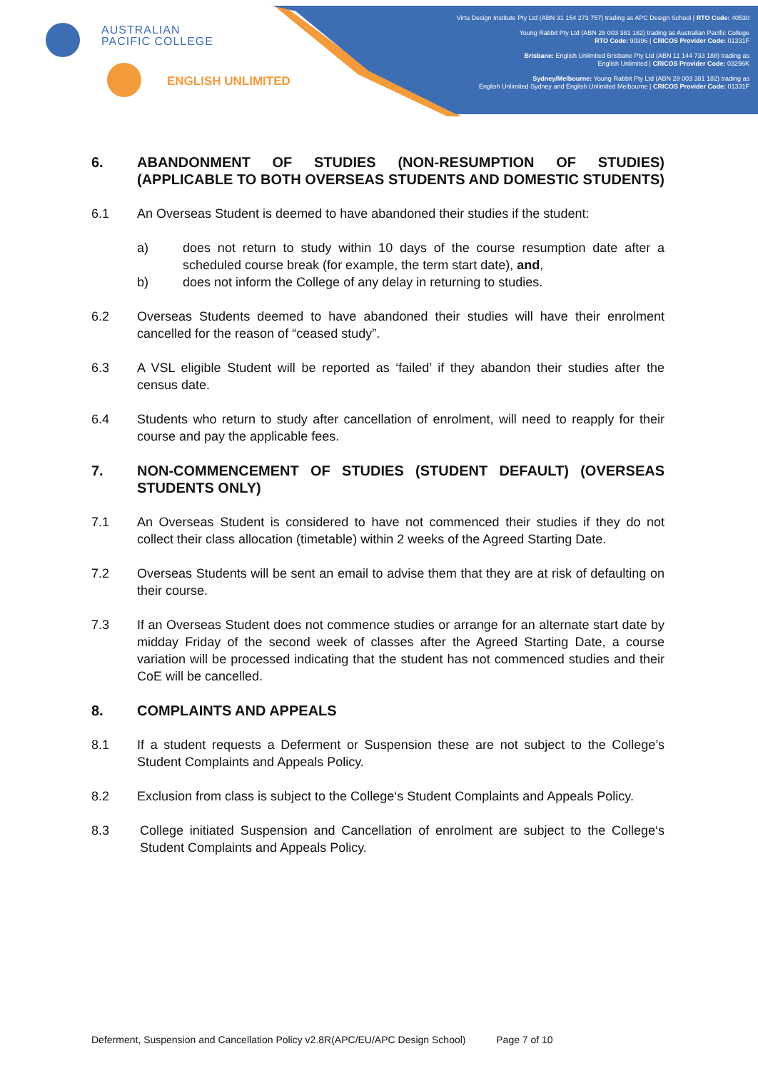AUSTRALIAN
PACIFIC COLLEGE
ENGLISH UNLIMITED
Virtu Design Institute Pty Ltd (ABN 31 154 273 757) trading as APC Design School | RTO Code: 40530
Young Rabbit Pty Ltd (ABN 28 003 381 182) trading as Australian Pacific College
RTO Code: 90396 | CRICOS Provider Code: 01331F
Brisbane: English Unlimited Brisbane Pty Ltd (ABN 11 144 733 188) trading as
English Unlimited | CRICOS Provider Code: 03296K
Sydney/Melbourne: Young Rabbit Pty Ltd (ABN 28 003 381 182) trading as
English Unlimited Sydney and English Unlimited Melbourne | CRICOS Provider Code: 01331F
6. ABANDONMENT OF STUDIES (NON-RESUMPTION OF STUDIES) (APPLICABLE TO BOTH OVERSEAS STUDENTS AND DOMESTIC STUDENTS)
6.1 An Overseas Student is deemed to have abandoned their studies if the student:
a) does not return to study within 10 days of the course resumption date after a scheduled course break (for example, the term start date), and,
b) does not inform the College of any delay in returning to studies.
6.2 Overseas Students deemed to have abandoned their studies will have their enrolment cancelled for the reason of “ceased study”.
6.3 A VSL eligible Student will be reported as ‘failed’ if they abandon their studies after the census date.
6.4 Students who return to study after cancellation of enrolment, will need to reapply for their course and pay the applicable fees.
7. NON-COMMENCEMENT OF STUDIES (STUDENT DEFAULT) (OVERSEAS STUDENTS ONLY)
7.1 An Overseas Student is considered to have not commenced their studies if they do not collect their class allocation (timetable) within 2 weeks of the Agreed Starting Date.
7.2 Overseas Students will be sent an email to advise them that they are at risk of defaulting on their course.
7.3 If an Overseas Student does not commence studies or arrange for an alternate start date by midday Friday of the second week of classes after the Agreed Starting Date, a course variation will be processed indicating that the student has not commenced studies and their CoE will be cancelled.
8. COMPLAINTS AND APPEALS
8.1 If a student requests a Deferment or Suspension these are not subject to the College’s Student Complaints and Appeals Policy.
8.2 Exclusion from class is subject to the College‘s Student Complaints and Appeals Policy.
8.3 College initiated Suspension and Cancellation of enrolment are subject to the College‘s Student Complaints and Appeals Policy.
Deferment, Suspension and Cancellation Policy v2.8R(APC/EU/APC Design School) Page 7 of 10